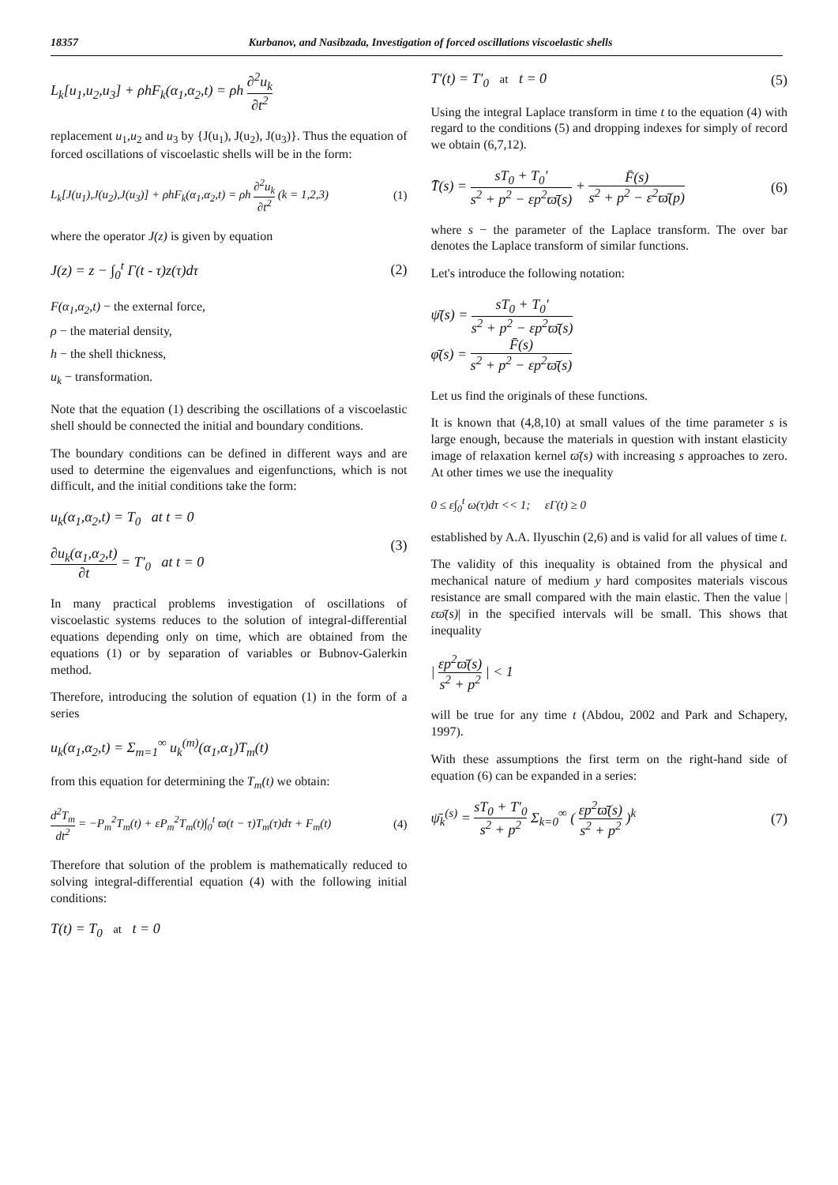18357 Kurbanov, and Nasibzada, Investigation of forced oscillations viscoelastic shells
L<sub>k</sub>[u<sub>1</sub>,u<sub>2</sub>,u<sub>3</sub>] + ρhF<sub>k</sub>(α<sub>1</sub>,α<sub>2</sub>,t) = ρh ∂<sup>2</sup>u<sub>k</sub> ∂t<sup>2</sup>
replacement u<sub>1</sub>,u<sub>2</sub> and u<sub>3</sub> by {J(u<sub>1</sub>), J(u<sub>2</sub>), J(u<sub>3</sub>)}. Thus the equation of forced oscillations of viscoelastic shells will be in the form:
L<sub>k</sub>[J(u<sub>1</sub>),J(u<sub>2</sub>),J(u<sub>3</sub>)] + ρhF<sub>k</sub>(α<sub>1</sub>,α<sub>2</sub>,t) = ρh ∂<sup>2</sup>u<sub>k</sub> ∂t<sup>2</sup> (k = 1,2,3) (1)
where the operator J(z) is given by equation
J(z) = z − ∫<sub>0</sub><sup>t</sup> Γ(t - τ)z(τ)dτ (2)
F(α<sub>1</sub>,α<sub>2</sub>,t) − the external force,
ρ − the material density,
h − the shell thickness,
u<sub>k</sub> − transformation.
Note that the equation (1) describing the oscillations of a viscoelastic shell should be connected the initial and boundary conditions.
The boundary conditions can be defined in different ways and are used to determine the eigenvalues and eigenfunctions, which is not difficult, and the initial conditions take the form:
u<sub>k</sub>(α<sub>1</sub>,α<sub>2</sub>,t) = T<sub>0</sub> at t = 0
∂u<sub>k</sub>(α<sub>1</sub>,α<sub>2</sub>,t) ∂t = T′<sub>0</sub> at t = 0 (3)
In many practical problems investigation of oscillations of viscoelastic systems reduces to the solution of integral-differential equations depending only on time, which are obtained from the equations (1) or by separation of variables or Bubnov-Galerkin method.
Therefore, introducing the solution of equation (1) in the form of a series
u<sub>k</sub>(α<sub>1</sub>,α<sub>2</sub>,t) = Σ<sub>m=1</sub><sup>∞</sup> u<sub>k</sub><sup>(m)</sup>(α<sub>1</sub>,α<sub>1</sub>)T<sub>m</sub>(t)
from this equation for determining the T<sub>m</sub>(t) we obtain:
d<sup>2</sup>T<sub>m</sub> dt<sup>2</sup> = −P<sub>m</sub><sup>2</sup>T<sub>m</sub>(t) + εP<sub>m</sub><sup>2</sup>T<sub>m</sub>(t)∫<sub>0</sub><sup>t</sup> ϖ(t − τ)T<sub>m</sub>(τ)dτ + F<sub>m</sub>(t) (4)
Therefore that solution of the problem is mathematically reduced to solving integral-differential equation (4) with the following initial conditions:
T(t) = T<sub>0</sub> at t = 0
T′(t) = T′<sub>0</sub> at t = 0 (5)
Using the integral Laplace transform in time t to the equation (4) with regard to the conditions (5) and dropping indexes for simply of record we obtain (6,7,12).
T̄(s) = sT<sub>0</sub> + T<sub>0</sub>′ s<sup>2</sup> + p<sup>2</sup> − εp<sup>2</sup>ϖ̄(s) + F̄(s) s<sup>2</sup> + p<sup>2</sup> − ε<sup>2</sup>ϖ̄(p) (6)
where s − the parameter of the Laplace transform. The over bar denotes the Laplace transform of similar functions.
Let's introduce the following notation:
ψ̄(s) = sT<sub>0</sub> + T<sub>0</sub>′ s<sup>2</sup> + p<sup>2</sup> − εp<sup>2</sup>ϖ̄(s)
φ̄(s) = F̄(s) s<sup>2</sup> + p<sup>2</sup> − εp<sup>2</sup>ϖ̄(s)
Let us find the originals of these functions.
It is known that (4,8,10) at small values of the time parameter s is large enough, because the materials in question with instant elasticity image of relaxation kernel ϖ̄(s) with increasing s approaches to zero. At other times we use the inequality
0 ≤ ε∫<sub>0</sub><sup>t</sup> ω(τ)dτ << 1; εΓ(t) ≥ 0
established by A.A. Ilyuschin (2,6) and is valid for all values of time t.
The validity of this inequality is obtained from the physical and mechanical nature of medium y hard composites materials viscous resistance are small compared with the main elastic. Then the value |εϖ̄(s)| in the specified intervals will be small. This shows that inequality
| εp<sup>2</sup>ϖ̄(s) s<sup>2</sup> + p<sup>2</sup> | < 1
will be true for any time t (Abdou, 2002 and Park and Schapery, 1997).
With these assumptions the first term on the right-hand side of equation (6) can be expanded in a series:
ψ̄<sub>k</sub><sup>(s)</sup> = sT<sub>0</sub> + T′<sub>0</sub> s<sup>2</sup> + p<sup>2</sup> Σ<sub>k=0</sub><sup>∞</sup> ( εp<sup>2</sup>ϖ̄(s) s<sup>2</sup> + p<sup>2</sup> )<sup>k</sup> (7)